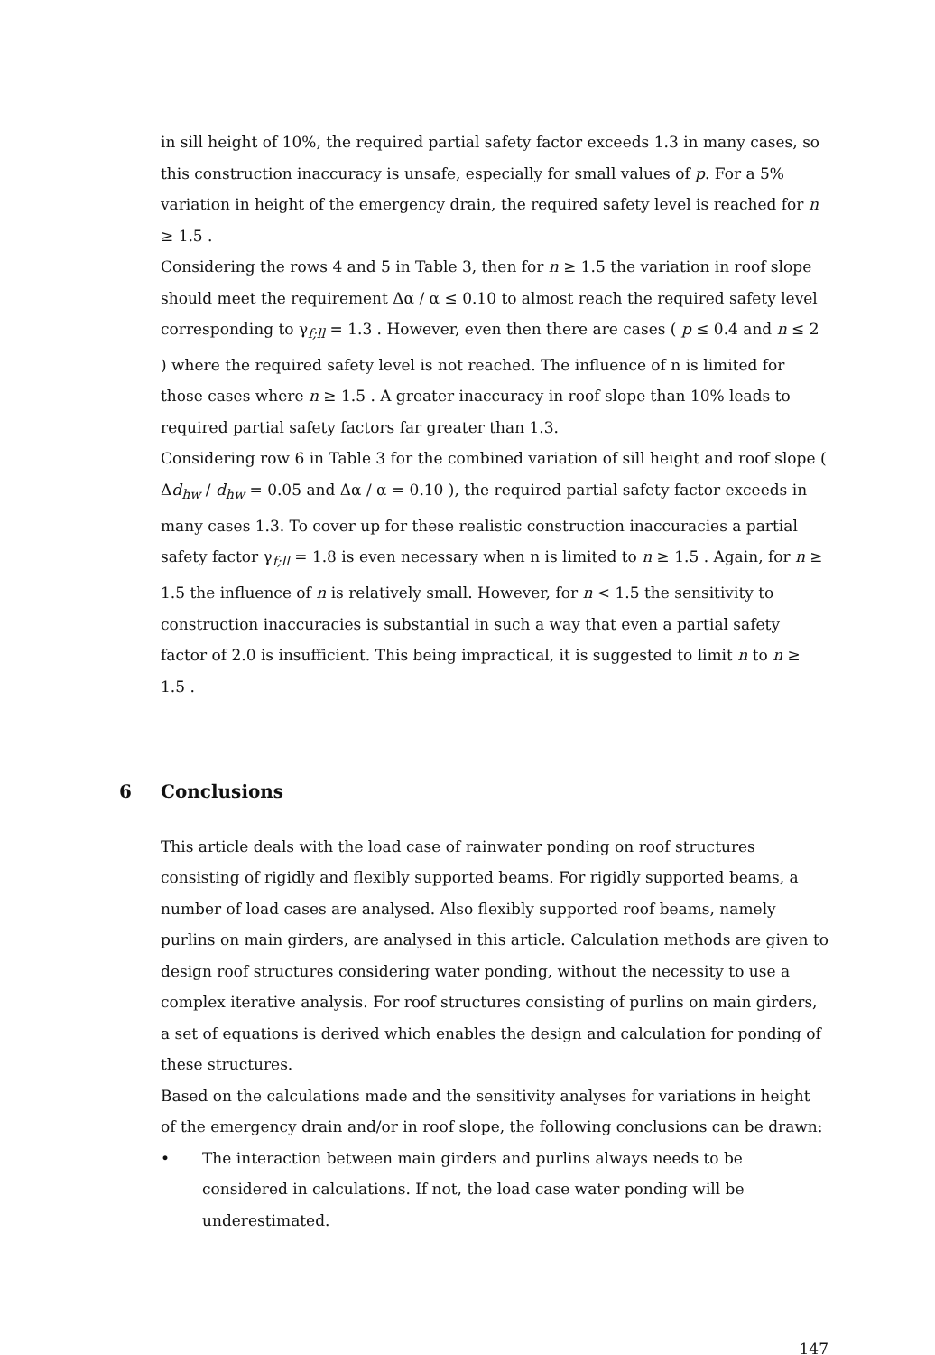in sill height of 10%, the required partial safety factor exceeds 1.3 in many cases, so this construction inaccuracy is unsafe, especially for small values of p. For a 5% variation in height of the emergency drain, the required safety level is reached for n ≥ 1.5 .
Considering the rows 4 and 5 in Table 3, then for n ≥ 1.5 the variation in roof slope should meet the requirement Δα / α ≤ 0.10 to almost reach the required safety level corresponding to γ<sub>f;ll</sub> = 1.3 . However, even then there are cases ( p ≤ 0.4 and n ≤ 2 ) where the required safety level is not reached. The influence of n is limited for those cases where n ≥ 1.5 . A greater inaccuracy in roof slope than 10% leads to required partial safety factors far greater than 1.3.
Considering row 6 in Table 3 for the combined variation of sill height and roof slope ( Δd<sub>hw</sub> / d<sub>hw</sub> = 0.05 and Δα / α = 0.10 ), the required partial safety factor exceeds in many cases 1.3. To cover up for these realistic construction inaccuracies a partial safety factor γ<sub>f;ll</sub> = 1.8 is even necessary when n is limited to n ≥ 1.5 . Again, for n ≥ 1.5 the influence of n is relatively small. However, for n < 1.5 the sensitivity to construction inaccuracies is substantial in such a way that even a partial safety factor of 2.0 is insufficient. This being impractical, it is suggested to limit n to n ≥ 1.5 .
6 Conclusions
This article deals with the load case of rainwater ponding on roof structures consisting of rigidly and flexibly supported beams. For rigidly supported beams, a number of load cases are analysed. Also flexibly supported roof beams, namely purlins on main girders, are analysed in this article. Calculation methods are given to design roof structures considering water ponding, without the necessity to use a complex iterative analysis. For roof structures consisting of purlins on main girders, a set of equations is derived which enables the design and calculation for ponding of these structures.
Based on the calculations made and the sensitivity analyses for variations in height of the emergency drain and/or in roof slope, the following conclusions can be drawn:
• The interaction between main girders and purlins always needs to be considered in calculations. If not, the load case water ponding will be underestimated.
147